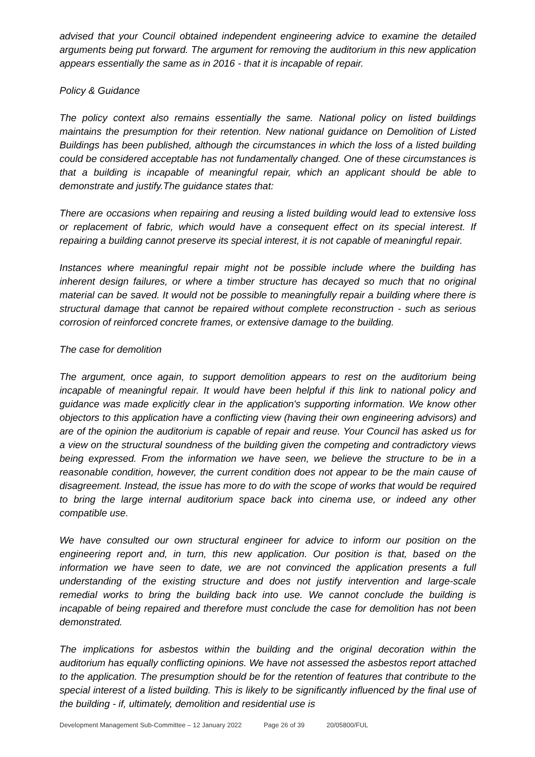advised that your Council obtained independent engineering advice to examine the detailed arguments being put forward. The argument for removing the auditorium in this new application appears essentially the same as in 2016 - that it is incapable of repair.
Policy & Guidance
The policy context also remains essentially the same. National policy on listed buildings maintains the presumption for their retention. New national guidance on Demolition of Listed Buildings has been published, although the circumstances in which the loss of a listed building could be considered acceptable has not fundamentally changed. One of these circumstances is that a building is incapable of meaningful repair, which an applicant should be able to demonstrate and justify.The guidance states that:
There are occasions when repairing and reusing a listed building would lead to extensive loss or replacement of fabric, which would have a consequent effect on its special interest. If repairing a building cannot preserve its special interest, it is not capable of meaningful repair.
Instances where meaningful repair might not be possible include where the building has inherent design failures, or where a timber structure has decayed so much that no original material can be saved. It would not be possible to meaningfully repair a building where there is structural damage that cannot be repaired without complete reconstruction - such as serious corrosion of reinforced concrete frames, or extensive damage to the building.
The case for demolition
The argument, once again, to support demolition appears to rest on the auditorium being incapable of meaningful repair. It would have been helpful if this link to national policy and guidance was made explicitly clear in the application's supporting information. We know other objectors to this application have a conflicting view (having their own engineering advisors) and are of the opinion the auditorium is capable of repair and reuse. Your Council has asked us for a view on the structural soundness of the building given the competing and contradictory views being expressed. From the information we have seen, we believe the structure to be in a reasonable condition, however, the current condition does not appear to be the main cause of disagreement. Instead, the issue has more to do with the scope of works that would be required to bring the large internal auditorium space back into cinema use, or indeed any other compatible use.
We have consulted our own structural engineer for advice to inform our position on the engineering report and, in turn, this new application. Our position is that, based on the information we have seen to date, we are not convinced the application presents a full understanding of the existing structure and does not justify intervention and large-scale remedial works to bring the building back into use. We cannot conclude the building is incapable of being repaired and therefore must conclude the case for demolition has not been demonstrated.
The implications for asbestos within the building and the original decoration within the auditorium has equally conflicting opinions. We have not assessed the asbestos report attached to the application. The presumption should be for the retention of features that contribute to the special interest of a listed building. This is likely to be significantly influenced by the final use of the building - if, ultimately, demolition and residential use is
Development Management Sub-Committee – 12 January 2022 Page 26 of 39 20/05800/FUL